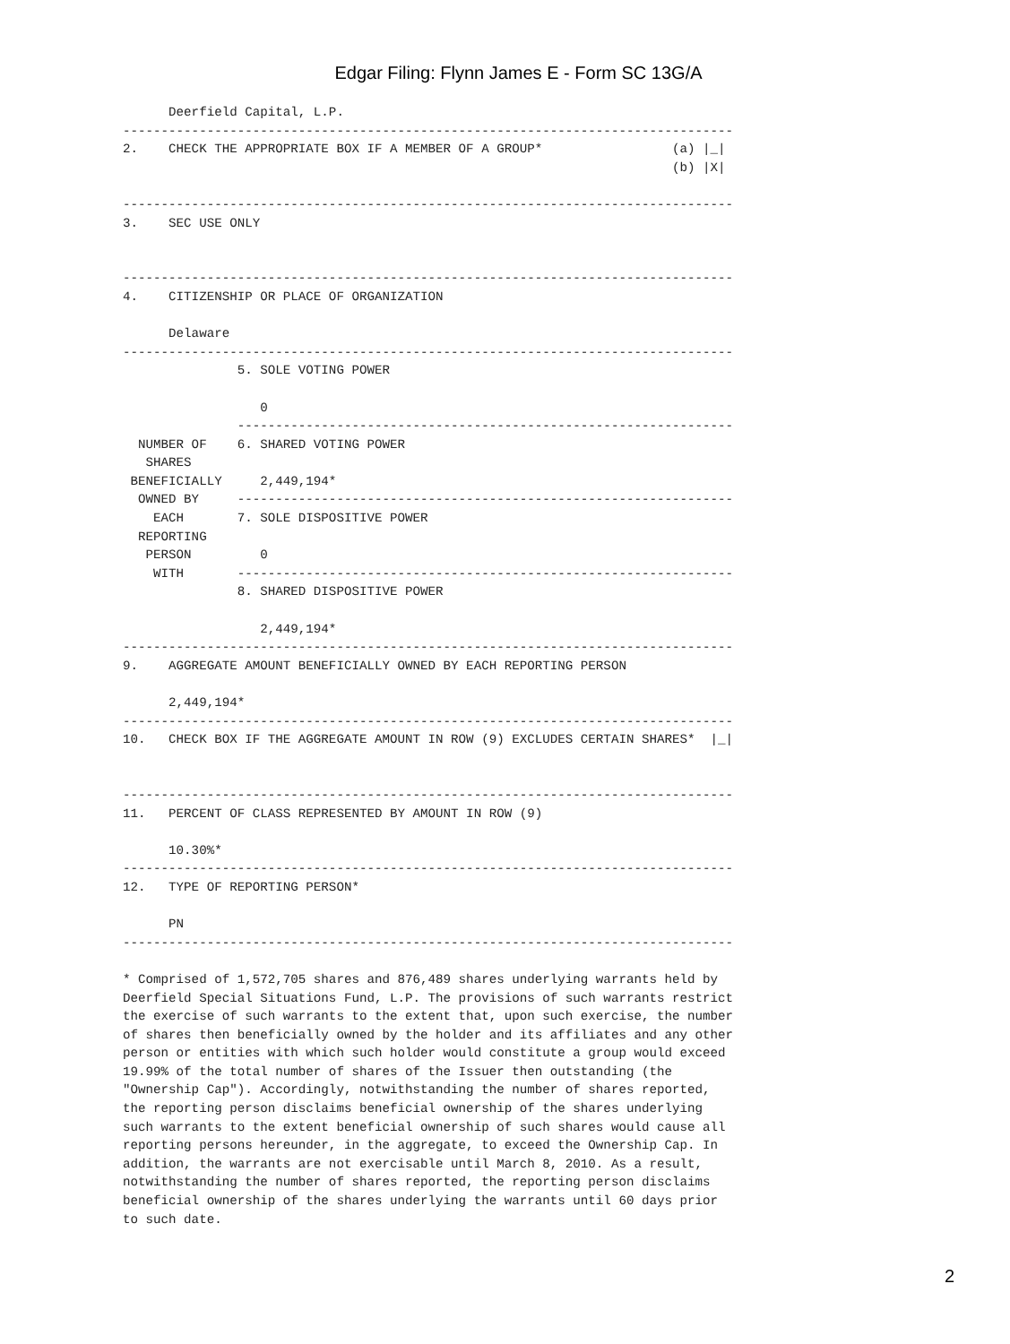Edgar Filing: Flynn James E - Form SC 13G/A
      Deerfield Capital, L.P.
--------------------------------------------------------------------------------
2.    CHECK THE APPROPRIATE BOX IF A MEMBER OF A GROUP*                 (a) |_|
                                                                        (b) |X|

--------------------------------------------------------------------------------
3.    SEC USE ONLY


--------------------------------------------------------------------------------
4.    CITIZENSHIP OR PLACE OF ORGANIZATION

      Delaware
--------------------------------------------------------------------------------
               5. SOLE VOTING POWER

                  0
               -----------------------------------------------------------------
  NUMBER OF    6. SHARED VOTING POWER
   SHARES
 BENEFICIALLY     2,449,194*
  OWNED BY     -----------------------------------------------------------------
    EACH       7. SOLE DISPOSITIVE POWER
  REPORTING
   PERSON         0
    WITH       -----------------------------------------------------------------
               8. SHARED DISPOSITIVE POWER

                  2,449,194*
--------------------------------------------------------------------------------
9.    AGGREGATE AMOUNT BENEFICIALLY OWNED BY EACH REPORTING PERSON

      2,449,194*
--------------------------------------------------------------------------------
10.   CHECK BOX IF THE AGGREGATE AMOUNT IN ROW (9) EXCLUDES CERTAIN SHARES*  |_|


--------------------------------------------------------------------------------
11.   PERCENT OF CLASS REPRESENTED BY AMOUNT IN ROW (9)

      10.30%*
--------------------------------------------------------------------------------
12.   TYPE OF REPORTING PERSON*

      PN
--------------------------------------------------------------------------------

* Comprised of 1,572,705 shares and 876,489 shares underlying warrants held by
Deerfield Special Situations Fund, L.P. The provisions of such warrants restrict
the exercise of such warrants to the extent that, upon such exercise, the number
of shares then beneficially owned by the holder and its affiliates and any other
person or entities with which such holder would constitute a group would exceed
19.99% of the total number of shares of the Issuer then outstanding (the
"Ownership Cap"). Accordingly, notwithstanding the number of shares reported,
the reporting person disclaims beneficial ownership of the shares underlying
such warrants to the extent beneficial ownership of such shares would cause all
reporting persons hereunder, in the aggregate, to exceed the Ownership Cap. In
addition, the warrants are not exercisable until March 8, 2010. As a result,
notwithstanding the number of shares reported, the reporting person disclaims
beneficial ownership of the shares underlying the warrants until 60 days prior
to such date.
2